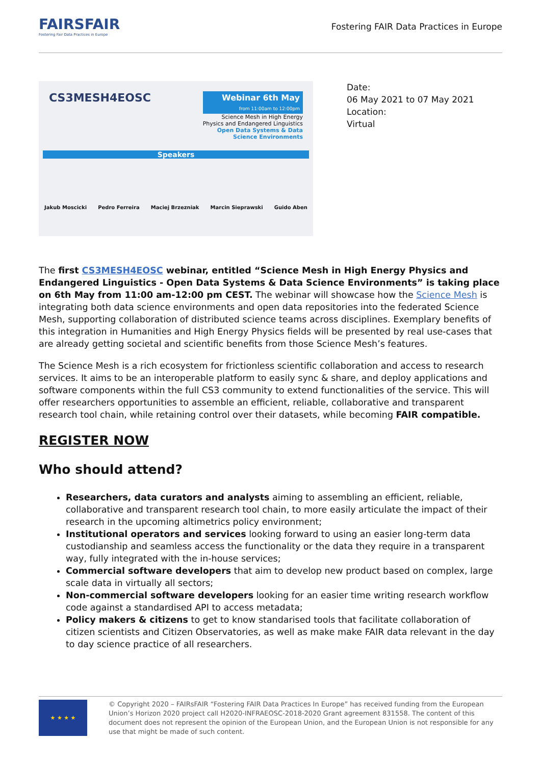FAIRSFAIR
Fostering Fair Data Practices in Europe
Fostering FAIR Data Practices in Europe
CS3MESH4EOSC
Webinar 6th May
from 11:00am to 12:00pm
Science Mesh in High Energy
Physics and Endangered Linguistics
Open Data Systems & Data
Science Environments
Speakers
Jakub Moscicki Pedro Ferreira Maciej Brzezniak Marcin Sieprawski Guido Aben
Date:
06 May 2021 to 07 May 2021
Location:
Virtual
The first CS3MESH4EOSC webinar, entitled “Science Mesh in High Energy Physics and Endangered Linguistics - Open Data Systems & Data Science Environments” is taking place on 6th May from 11:00 am-12:00 pm CEST. The webinar will showcase how the Science Mesh is integrating both data science environments and open data repositories into the federated Science Mesh, supporting collaboration of distributed science teams across disciplines. Exemplary benefits of this integration in Humanities and High Energy Physics fields will be presented by real use-cases that are already getting societal and scientific benefits from those Science Mesh’s features.
The Science Mesh is a rich ecosystem for frictionless scientific collaboration and access to research services. It aims to be an interoperable platform to easily sync & share, and deploy applications and software components within the full CS3 community to extend functionalities of the service. This will offer researchers opportunities to assemble an efficient, reliable, collaborative and transparent research tool chain, while retaining control over their datasets, while becoming FAIR compatible.
REGISTER NOW
Who should attend?
Researchers, data curators and analysts aiming to assembling an efficient, reliable, collaborative and transparent research tool chain, to more easily articulate the impact of their research in the upcoming altimetrics policy environment;
Institutional operators and services looking forward to using an easier long-term data custodianship and seamless access the functionality or the data they require in a transparent way, fully integrated with the in-house services;
Commercial software developers that aim to develop new product based on complex, large scale data in virtually all sectors;
Non-commercial software developers looking for an easier time writing research workflow code against a standardised API to access metadata;
Policy makers & citizens to get to know standarised tools that facilitate collaboration of citizen scientists and Citizen Observatories, as well as make make FAIR data relevant in the day to day science practice of all researchers.
★ ★ ★ ★
© Copyright 2020 – FAIRsFAIR “Fostering FAIR Data Practices In Europe” has received funding from the European Union’s Horizon 2020 project call H2020-INFRAEOSC-2018-2020 Grant agreement 831558. The content of this document does not represent the opinion of the European Union, and the European Union is not responsible for any use that might be made of such content.